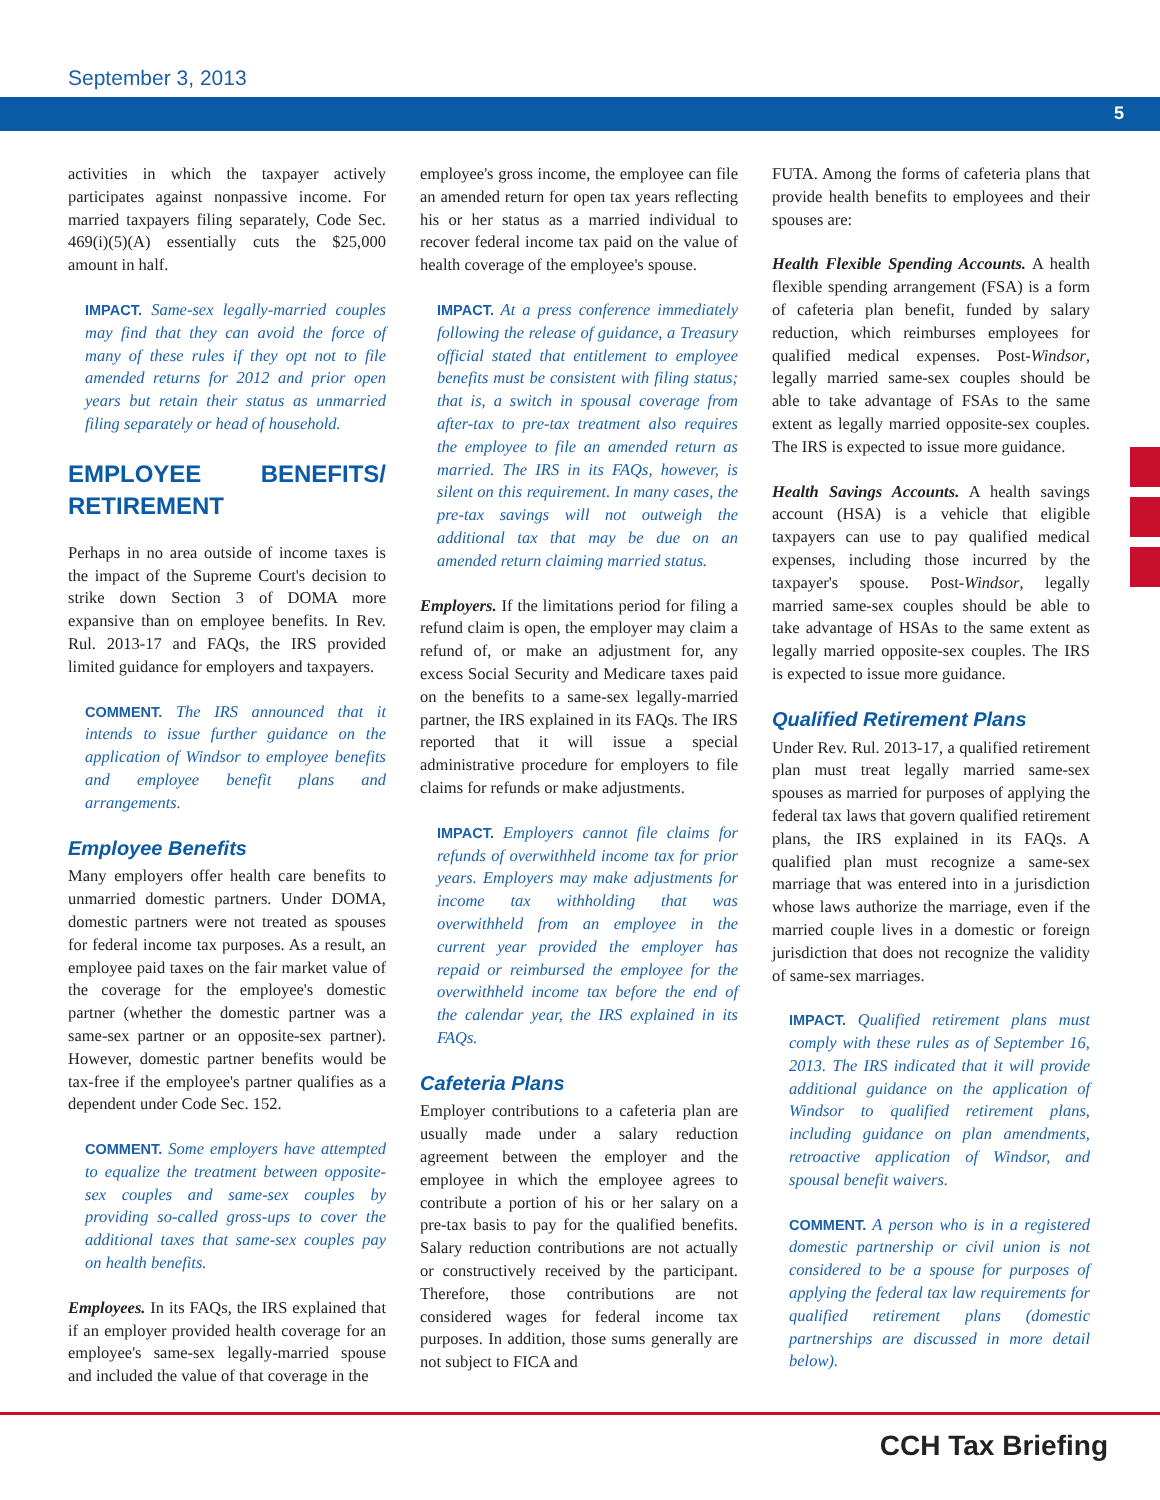September 3, 2013
5
activities in which the taxpayer actively participates against nonpassive income. For married taxpayers filing separately, Code Sec. 469(i)(5)(A) essentially cuts the $25,000 amount in half.
IMPACT. Same-sex legally-married couples may find that they can avoid the force of many of these rules if they opt not to file amended returns for 2012 and prior open years but retain their status as unmarried filing separately or head of household.
EMPLOYEE BENEFITS/ RETIREMENT
Perhaps in no area outside of income taxes is the impact of the Supreme Court's decision to strike down Section 3 of DOMA more expansive than on employee benefits. In Rev. Rul. 2013-17 and FAQs, the IRS provided limited guidance for employers and taxpayers.
COMMENT. The IRS announced that it intends to issue further guidance on the application of Windsor to employee benefits and employee benefit plans and arrangements.
Employee Benefits
Many employers offer health care benefits to unmarried domestic partners. Under DOMA, domestic partners were not treated as spouses for federal income tax purposes. As a result, an employee paid taxes on the fair market value of the coverage for the employee's domestic partner (whether the domestic partner was a same-sex partner or an opposite-sex partner). However, domestic partner benefits would be tax-free if the employee's partner qualifies as a dependent under Code Sec. 152.
COMMENT. Some employers have attempted to equalize the treatment between opposite-sex couples and same-sex couples by providing so-called gross-ups to cover the additional taxes that same-sex couples pay on health benefits.
Employees. In its FAQs, the IRS explained that if an employer provided health coverage for an employee's same-sex legally-married spouse and included the value of that coverage in the
employee's gross income, the employee can file an amended return for open tax years reflecting his or her status as a married individual to recover federal income tax paid on the value of health coverage of the employee's spouse.
IMPACT. At a press conference immediately following the release of guidance, a Treasury official stated that entitlement to employee benefits must be consistent with filing status; that is, a switch in spousal coverage from after-tax to pre-tax treatment also requires the employee to file an amended return as married. The IRS in its FAQs, however, is silent on this requirement. In many cases, the pre-tax savings will not outweigh the additional tax that may be due on an amended return claiming married status.
Employers. If the limitations period for filing a refund claim is open, the employer may claim a refund of, or make an adjustment for, any excess Social Security and Medicare taxes paid on the benefits to a same-sex legally-married partner, the IRS explained in its FAQs. The IRS reported that it will issue a special administrative procedure for employers to file claims for refunds or make adjustments.
IMPACT. Employers cannot file claims for refunds of overwithheld income tax for prior years. Employers may make adjustments for income tax withholding that was overwithheld from an employee in the current year provided the employer has repaid or reimbursed the employee for the overwithheld income tax before the end of the calendar year, the IRS explained in its FAQs.
Cafeteria Plans
Employer contributions to a cafeteria plan are usually made under a salary reduction agreement between the employer and the employee in which the employee agrees to contribute a portion of his or her salary on a pre-tax basis to pay for the qualified benefits. Salary reduction contributions are not actually or constructively received by the participant. Therefore, those contributions are not considered wages for federal income tax purposes. In addition, those sums generally are not subject to FICA and
FUTA. Among the forms of cafeteria plans that provide health benefits to employees and their spouses are:
Health Flexible Spending Accounts. A health flexible spending arrangement (FSA) is a form of cafeteria plan benefit, funded by salary reduction, which reimburses employees for qualified medical expenses. Post-Windsor, legally married same-sex couples should be able to take advantage of FSAs to the same extent as legally married opposite-sex couples. The IRS is expected to issue more guidance.
Health Savings Accounts. A health savings account (HSA) is a vehicle that eligible taxpayers can use to pay qualified medical expenses, including those incurred by the taxpayer's spouse. Post-Windsor, legally married same-sex couples should be able to take advantage of HSAs to the same extent as legally married opposite-sex couples. The IRS is expected to issue more guidance.
Qualified Retirement Plans
Under Rev. Rul. 2013-17, a qualified retirement plan must treat legally married same-sex spouses as married for purposes of applying the federal tax laws that govern qualified retirement plans, the IRS explained in its FAQs. A qualified plan must recognize a same-sex marriage that was entered into in a jurisdiction whose laws authorize the marriage, even if the married couple lives in a domestic or foreign jurisdiction that does not recognize the validity of same-sex marriages.
IMPACT. Qualified retirement plans must comply with these rules as of September 16, 2013. The IRS indicated that it will provide additional guidance on the application of Windsor to qualified retirement plans, including guidance on plan amendments, retroactive application of Windsor, and spousal benefit waivers.
COMMENT. A person who is in a registered domestic partnership or civil union is not considered to be a spouse for purposes of applying the federal tax law requirements for qualified retirement plans (domestic partnerships are discussed in more detail below).
CCH Tax Briefing